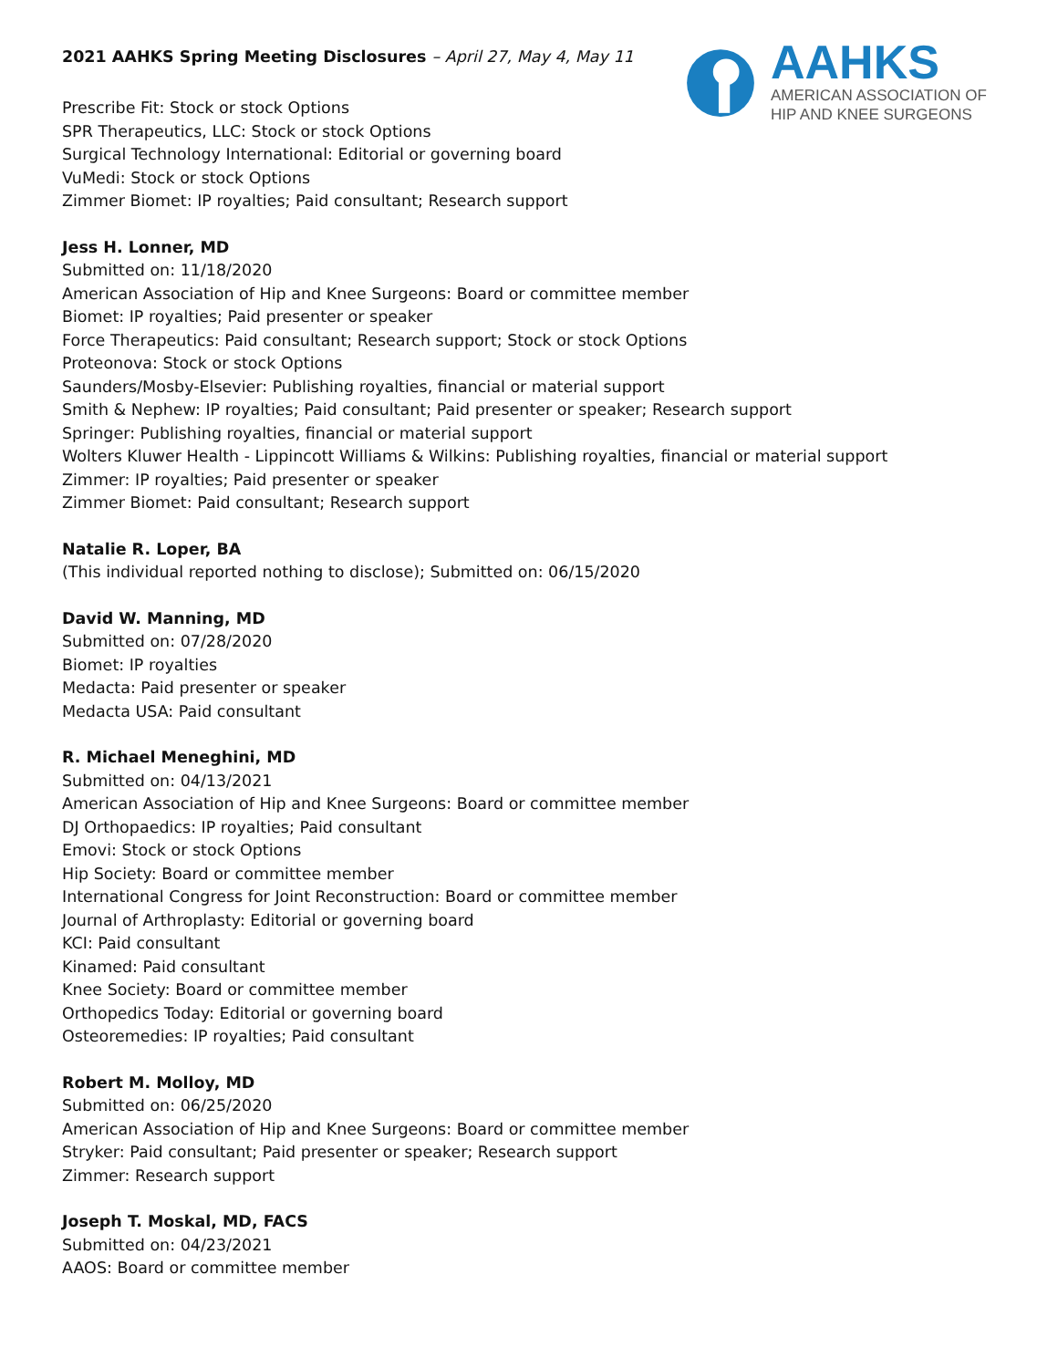2021 AAHKS Spring Meeting Disclosures – April 27, May 4, May 11
Prescribe Fit: Stock or stock Options
SPR Therapeutics, LLC: Stock or stock Options
Surgical Technology International: Editorial or governing board
VuMedi: Stock or stock Options
Zimmer Biomet: IP royalties; Paid consultant; Research support
AAHKS
AMERICAN ASSOCIATION OF
HIP AND KNEE SURGEONS
Jess H. Lonner, MD
Submitted on: 11/18/2020
American Association of Hip and Knee Surgeons: Board or committee member
Biomet: IP royalties; Paid presenter or speaker
Force Therapeutics: Paid consultant; Research support; Stock or stock Options
Proteonova: Stock or stock Options
Saunders/Mosby-Elsevier: Publishing royalties, financial or material support
Smith & Nephew: IP royalties; Paid consultant; Paid presenter or speaker; Research support
Springer: Publishing royalties, financial or material support
Wolters Kluwer Health - Lippincott Williams & Wilkins: Publishing royalties, financial or material support
Zimmer: IP royalties; Paid presenter or speaker
Zimmer Biomet: Paid consultant; Research support
Natalie R. Loper, BA
(This individual reported nothing to disclose); Submitted on: 06/15/2020
David W. Manning, MD
Submitted on: 07/28/2020
Biomet: IP royalties
Medacta: Paid presenter or speaker
Medacta USA: Paid consultant
R. Michael Meneghini, MD
Submitted on: 04/13/2021
American Association of Hip and Knee Surgeons: Board or committee member
DJ Orthopaedics: IP royalties; Paid consultant
Emovi: Stock or stock Options
Hip Society: Board or committee member
International Congress for Joint Reconstruction: Board or committee member
Journal of Arthroplasty: Editorial or governing board
KCI: Paid consultant
Kinamed: Paid consultant
Knee Society: Board or committee member
Orthopedics Today: Editorial or governing board
Osteoremedies: IP royalties; Paid consultant
Robert M. Molloy, MD
Submitted on: 06/25/2020
American Association of Hip and Knee Surgeons: Board or committee member
Stryker: Paid consultant; Paid presenter or speaker; Research support
Zimmer: Research support
Joseph T. Moskal, MD, FACS
Submitted on: 04/23/2021
AAOS: Board or committee member